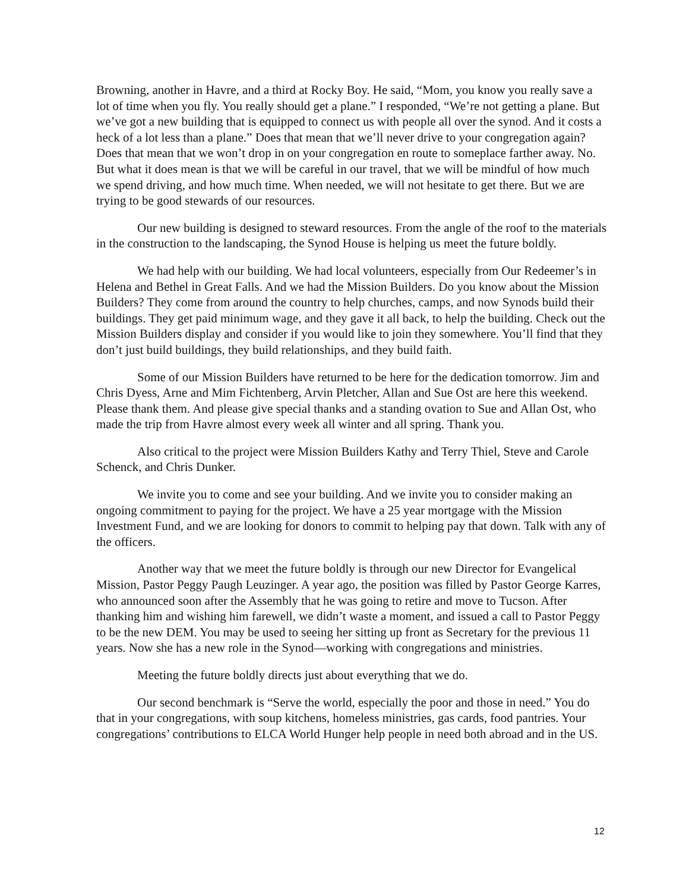Browning, another in Havre, and a third at Rocky Boy. He said, “Mom, you know you really save a lot of time when you fly. You really should get a plane.” I responded, “We’re not getting a plane. But we’ve got a new building that is equipped to connect us with people all over the synod. And it costs a heck of a lot less than a plane.” Does that mean that we’ll never drive to your congregation again? Does that mean that we won’t drop in on your congregation en route to someplace farther away. No. But what it does mean is that we will be careful in our travel, that we will be mindful of how much we spend driving, and how much time. When needed, we will not hesitate to get there. But we are trying to be good stewards of our resources.
Our new building is designed to steward resources. From the angle of the roof to the materials in the construction to the landscaping, the Synod House is helping us meet the future boldly.
We had help with our building. We had local volunteers, especially from Our Redeemer’s in Helena and Bethel in Great Falls. And we had the Mission Builders. Do you know about the Mission Builders? They come from around the country to help churches, camps, and now Synods build their buildings. They get paid minimum wage, and they gave it all back, to help the building. Check out the Mission Builders display and consider if you would like to join they somewhere. You’ll find that they don’t just build buildings, they build relationships, and they build faith.
Some of our Mission Builders have returned to be here for the dedication tomorrow. Jim and Chris Dyess, Arne and Mim Fichtenberg, Arvin Pletcher, Allan and Sue Ost are here this weekend. Please thank them. And please give special thanks and a standing ovation to Sue and Allan Ost, who made the trip from Havre almost every week all winter and all spring. Thank you.
Also critical to the project were Mission Builders Kathy and Terry Thiel, Steve and Carole Schenck, and Chris Dunker.
We invite you to come and see your building. And we invite you to consider making an ongoing commitment to paying for the project. We have a 25 year mortgage with the Mission Investment Fund, and we are looking for donors to commit to helping pay that down. Talk with any of the officers.
Another way that we meet the future boldly is through our new Director for Evangelical Mission, Pastor Peggy Paugh Leuzinger. A year ago, the position was filled by Pastor George Karres, who announced soon after the Assembly that he was going to retire and move to Tucson. After thanking him and wishing him farewell, we didn’t waste a moment, and issued a call to Pastor Peggy to be the new DEM. You may be used to seeing her sitting up front as Secretary for the previous 11 years. Now she has a new role in the Synod—working with congregations and ministries.
Meeting the future boldly directs just about everything that we do.
Our second benchmark is “Serve the world, especially the poor and those in need.” You do that in your congregations, with soup kitchens, homeless ministries, gas cards, food pantries. Your congregations’ contributions to ELCA World Hunger help people in need both abroad and in the US.
12